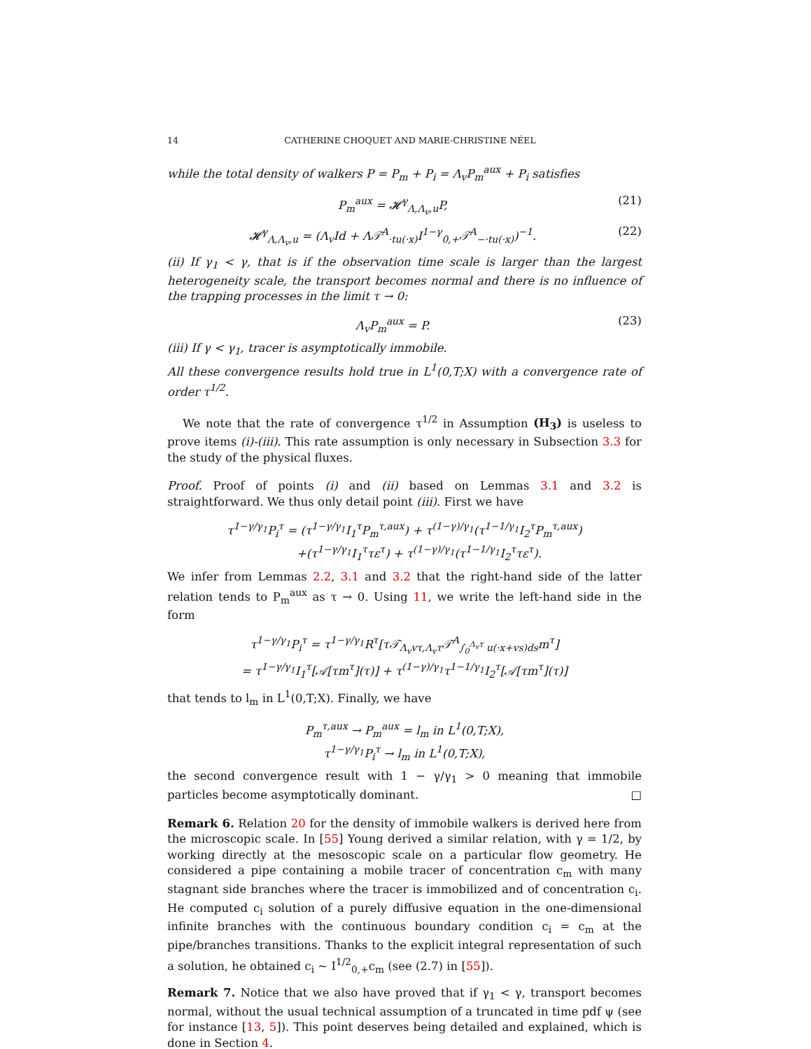14 CATHERINE CHOQUET AND MARIE-CHRISTINE NÉEL
while the total density of walkers P = P<sub>m</sub> + P<sub>i</sub> = Λ<sub>v</sub>P<sub>m</sub><sup>aux</sup> + P<sub>i</sub> satisfies
P<sub>m</sub><sup>aux</sup> = 𝓗<sup>γ</sup><sub>Λ,Λ<sub>v</sub>,u</sub>P, (21)
𝓗<sup>γ</sup><sub>Λ,Λ<sub>v</sub>,u</sub> = (Λ<sub>v</sub>Id + Λ𝒯<sup>A</sup><sub>·tu(·x)</sub>I<sup>1−γ</sup><sub>0,+</sub>𝒯<sup>A</sup><sub>−·tu(·x)</sub>)<sup>−1</sup>. (22)
(ii) If γ<sub>1</sub> < γ, that is if the observation time scale is larger than the largest heterogeneity scale, the transport becomes normal and there is no influence of the trapping processes in the limit τ → 0:
Λ<sub>v</sub>P<sub>m</sub><sup>aux</sup> = P. (23)
(iii) If γ < γ<sub>1</sub>, tracer is asymptotically immobile.
All these convergence results hold true in L<sup>1</sup>(0,T;X) with a convergence rate of order τ<sup>1/2</sup>.
We note that the rate of convergence τ<sup>1/2</sup> in Assumption (H<sub>3</sub>) is useless to prove items (i)-(iii). This rate assumption is only necessary in Subsection 3.3 for the study of the physical fluxes.
Proof. Proof of points (i) and (ii) based on Lemmas 3.1 and 3.2 is straightforward. We thus only detail point (iii). First we have
τ<sup>1−γ/γ<sub>1</sub></sup>P<sub>i</sub><sup>τ</sup> = (τ<sup>1−γ/γ<sub>1</sub></sup>I<sub>1</sub><sup>τ</sup>P<sub>m</sub><sup>τ,aux</sup>) + τ<sup>(1−γ)/γ<sub>1</sub></sup>(τ<sup>1−1/γ<sub>1</sub></sup>I<sub>2</sub><sup>τ</sup>P<sub>m</sub><sup>τ,aux</sup>)
+(τ<sup>1−γ/γ<sub>1</sub></sup>I<sub>1</sub><sup>τ</sup>τε<sup>τ</sup>) + τ<sup>(1−γ)/γ<sub>1</sub></sup>(τ<sup>1−1/γ<sub>1</sub></sup>I<sub>2</sub><sup>τ</sup>τε<sup>τ</sup>).
We infer from Lemmas 2.2, 3.1 and 3.2 that the right-hand side of the latter relation tends to P<sub>m</sub><sup>aux</sup> as τ → 0. Using 11, we write the left-hand side in the form
τ<sup>1−γ/γ<sub>1</sub></sup>P<sub>i</sub><sup>τ</sup> = τ<sup>1−γ/γ<sub>1</sub></sup>R<sup>τ</sup>[τ𝒯<sub>Λ<sub>v</sub>vτ,Λ<sub>v</sub>τ</sub>𝒯<sup>A</sup><sub>∫<sub>0</sub><sup>Λ<sub>v</sub>τ</sup> u(·x+vs)ds</sub>m<sup>τ</sup>]
= τ<sup>1−γ/γ<sub>1</sub></sup>I<sub>1</sub><sup>τ</sup>[𝒜[τm<sup>τ</sup>](τ)] + τ<sup>(1−γ)/γ<sub>1</sub></sup>τ<sup>1−1/γ<sub>1</sub></sup>I<sub>2</sub><sup>τ</sup>[𝒜[τm<sup>τ</sup>](τ)]
that tends to l<sub>m</sub> in L<sup>1</sup>(0,T;X). Finally, we have
P<sub>m</sub><sup>τ,aux</sup> → P<sub>m</sub><sup>aux</sup> = l<sub>m</sub> in L<sup>1</sup>(0,T;X),
τ<sup>1−γ/γ<sub>1</sub></sup>P<sub>i</sub><sup>τ</sup> → l<sub>m</sub> in L<sup>1</sup>(0,T;X),
the second convergence result with 1 − γ/γ<sub>1</sub> > 0 meaning that immobile particles become asymptotically dominant. □
Remark 6. Relation 20 for the density of immobile walkers is derived here from the microscopic scale. In [55] Young derived a similar relation, with γ = 1/2, by working directly at the mesoscopic scale on a particular flow geometry. He considered a pipe containing a mobile tracer of concentration c<sub>m</sub> with many stagnant side branches where the tracer is immobilized and of concentration c<sub>i</sub>. He computed c<sub>i</sub> solution of a purely diffusive equation in the one-dimensional infinite branches with the continuous boundary condition c<sub>i</sub> = c<sub>m</sub> at the pipe/branches transitions. Thanks to the explicit integral representation of such a solution, he obtained c<sub>i</sub> ∼ I<sup>1/2</sup><sub>0,+</sub>c<sub>m</sub> (see (2.7) in [55]).
Remark 7. Notice that we also have proved that if γ<sub>1</sub> < γ, transport becomes normal, without the usual technical assumption of a truncated in time pdf ψ (see for instance [13, 5]). This point deserves being detailed and explained, which is done in Section 4.